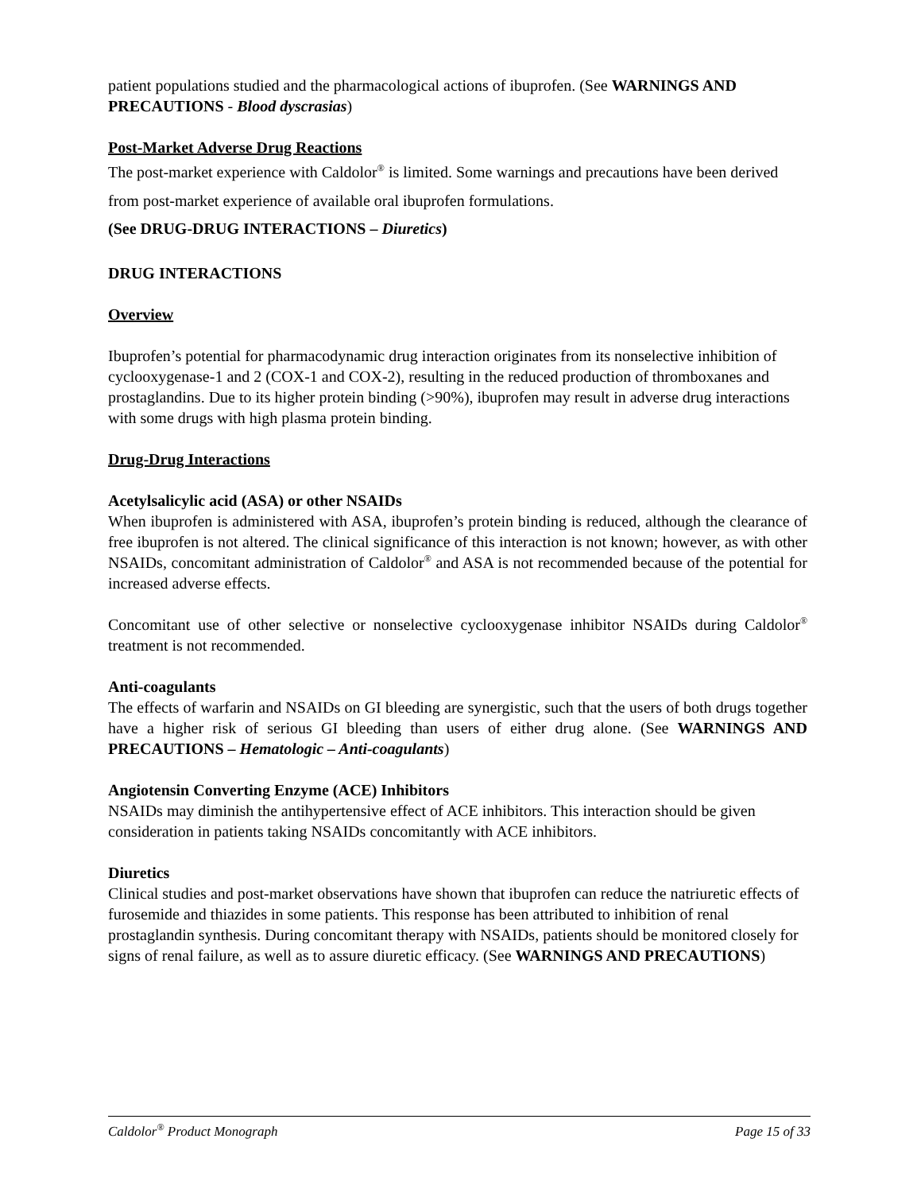patient populations studied and the pharmacological actions of ibuprofen. (See WARNINGS AND PRECAUTIONS - Blood dyscrasias)
Post-Market Adverse Drug Reactions
The post-market experience with Caldolor<sup>®</sup> is limited. Some warnings and precautions have been derived from post-market experience of available oral ibuprofen formulations.
(See DRUG-DRUG INTERACTIONS – Diuretics)
DRUG INTERACTIONS
Overview
Ibuprofen’s potential for pharmacodynamic drug interaction originates from its nonselective inhibition of cyclooxygenase-1 and 2 (COX-1 and COX-2), resulting in the reduced production of thromboxanes and prostaglandins. Due to its higher protein binding (>90%), ibuprofen may result in adverse drug interactions with some drugs with high plasma protein binding.
Drug-Drug Interactions
Acetylsalicylic acid (ASA) or other NSAIDs
When ibuprofen is administered with ASA, ibuprofen’s protein binding is reduced, although the clearance of free ibuprofen is not altered. The clinical significance of this interaction is not known; however, as with other NSAIDs, concomitant administration of Caldolor<sup>®</sup> and ASA is not recommended because of the potential for increased adverse effects.
Concomitant use of other selective or nonselective cyclooxygenase inhibitor NSAIDs during Caldolor<sup>®</sup> treatment is not recommended.
Anti-coagulants
The effects of warfarin and NSAIDs on GI bleeding are synergistic, such that the users of both drugs together have a higher risk of serious GI bleeding than users of either drug alone. (See WARNINGS AND PRECAUTIONS – Hematologic – Anti-coagulants)
Angiotensin Converting Enzyme (ACE) Inhibitors
NSAIDs may diminish the antihypertensive effect of ACE inhibitors. This interaction should be given consideration in patients taking NSAIDs concomitantly with ACE inhibitors.
Diuretics
Clinical studies and post-market observations have shown that ibuprofen can reduce the natriuretic effects of furosemide and thiazides in some patients. This response has been attributed to inhibition of renal prostaglandin synthesis. During concomitant therapy with NSAIDs, patients should be monitored closely for signs of renal failure, as well as to assure diuretic efficacy. (See WARNINGS AND PRECAUTIONS)
Caldolor<sup>®</sup> Product Monograph Page 15 of 33